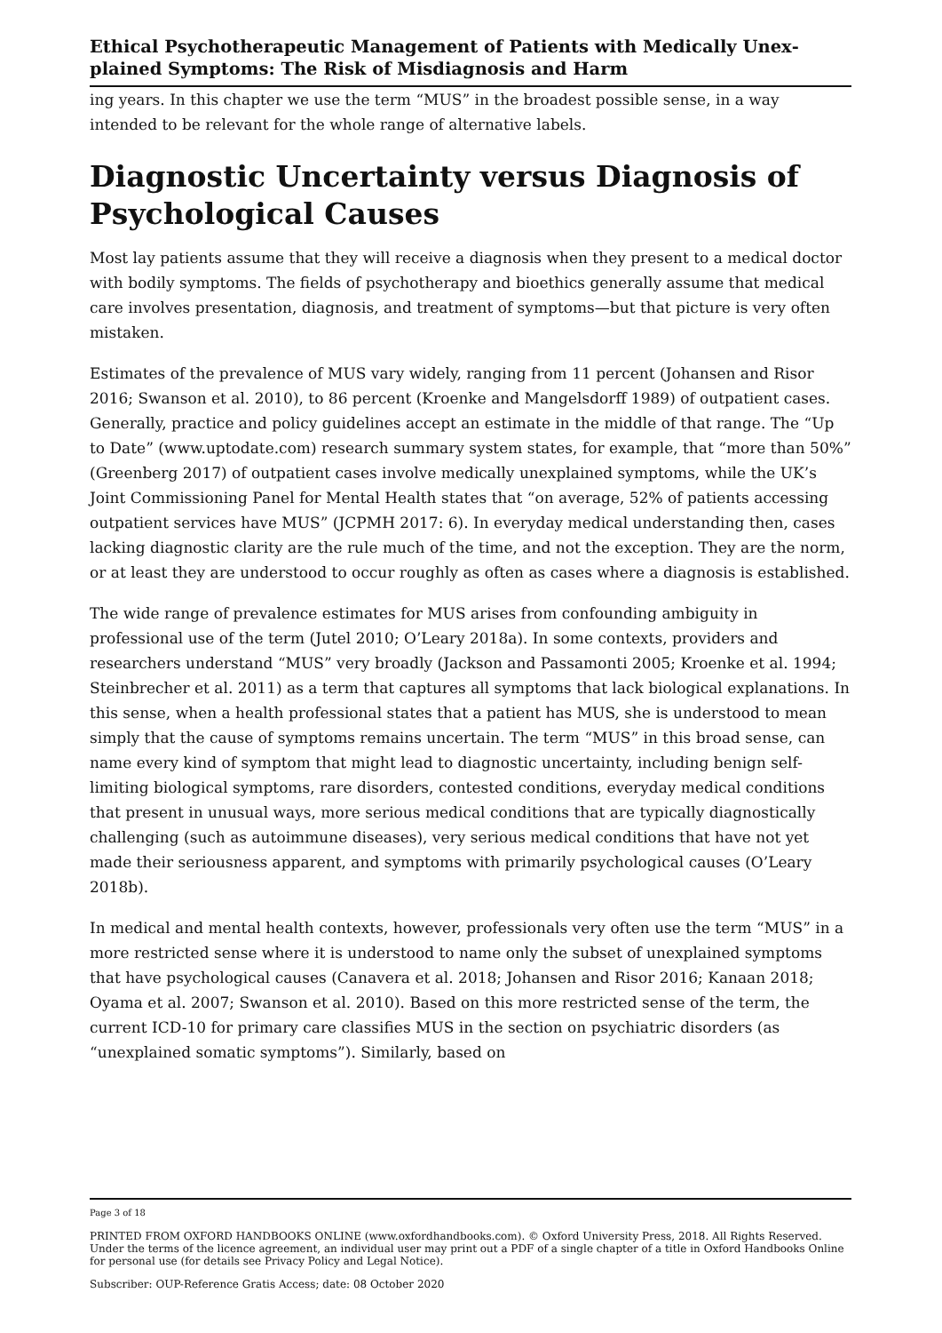Ethical Psychotherapeutic Management of Patients with Medically Unex­plained Symptoms: The Risk of Misdiagnosis and Harm
ing years. In this chapter we use the term “MUS” in the broadest possible sense, in a way intended to be relevant for the whole range of alternative labels.
Diagnostic Uncertainty versus Diagnosis of Psychological Causes
Most lay patients assume that they will receive a diagnosis when they present to a med­ical doctor with bodily symptoms. The fields of psychotherapy and bioethics generally as­sume that medical care involves presentation, diagnosis, and treatment of symptoms—but that picture is very often mistaken.
Estimates of the prevalence of MUS vary widely, ranging from 11 percent (Johansen and Risor 2016; Swanson et al. 2010), to 86 percent (Kroenke and Mangelsdorff 1989) of out­patient cases. Generally, practice and policy guidelines accept an estimate in the middle of that range. The “Up to Date” (www.uptodate.com) research summary system states, for example, that “more than 50%” (Greenberg 2017) of outpatient cases involve medically unexplained symptoms, while the UK’s Joint Commissioning Panel for Mental Health states that “on average, 52% of patients accessing outpatient services have MUS” (JCPMH 2017: 6). In everyday medical understanding then, cases lacking diagnos­tic clarity are the rule much of the time, and not the exception. They are the norm, or at least they are understood to occur roughly as often as cases where a diagnosis is estab­lished.
The wide range of prevalence estimates for MUS arises from confounding ambiguity in professional use of the term (Jutel 2010; O’Leary 2018a). In some contexts, providers and researchers understand “MUS” very broadly (Jackson and Passamonti 2005; Kroenke et al. 1994; Steinbrecher et al. 2011) as a term that captures all symptoms that lack biologi­cal explanations. In this sense, when a health professional states that a patient has MUS, she is understood to mean simply that the cause of symptoms remains uncertain. The term “MUS” in this broad sense, can name every kind of symptom that might lead to diag­nostic uncertainty, including benign self-limiting biological symptoms, rare disorders, con­tested conditions, everyday medical conditions that present in unusual ways, more seri­ous medical conditions that are typically diagnostically challenging (such as autoimmune diseases), very serious medical conditions that have not yet made their seriousness ap­parent, and symptoms with primarily psychological causes (O’Leary 2018b).
In medical and mental health contexts, however, professionals very often use the term “MUS” in a more restricted sense where it is understood to name only the subset of unex­plained symptoms that have psychological causes (Canavera et al. 2018; Johansen and Risor 2016; Kanaan 2018; Oyama et al. 2007; Swanson et al. 2010). Based on this more restricted sense of the term, the current ICD-10 for primary care classifies MUS in the section on psychiatric disorders (as “unexplained somatic symptoms”). Similarly, based on
Page 3 of 18
PRINTED FROM OXFORD HANDBOOKS ONLINE (www.oxfordhandbooks.com). © Oxford University Press, 2018. All Rights Reserved. Under the terms of the licence agreement, an individual user may print out a PDF of a single chapter of a title in Oxford Handbooks Online for personal use (for details see Privacy Policy and Legal Notice).
Subscriber: OUP-Reference Gratis Access; date: 08 October 2020